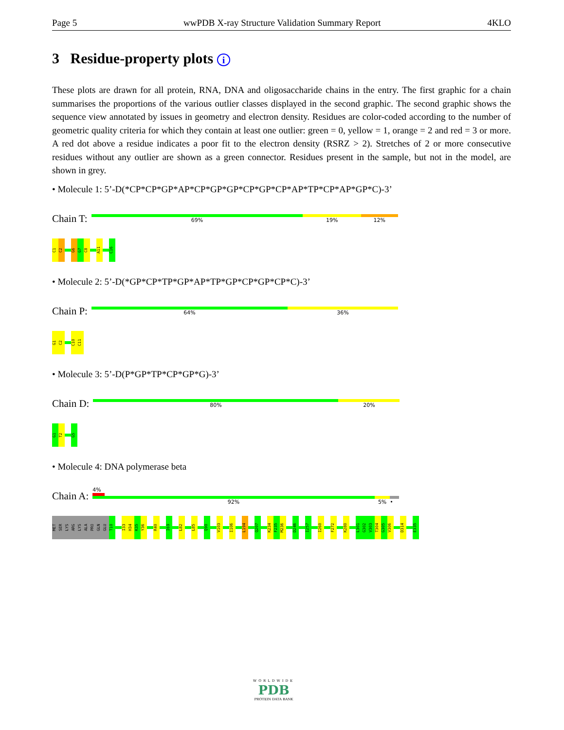Page 5 wwPDB X-ray Structure Validation Summary Report 4KLO
3 Residue-property plots i
These plots are drawn for all protein, RNA, DNA and oligosaccharide chains in the entry. The first graphic for a chain summarises the proportions of the various outlier classes displayed in the second graphic. The second graphic shows the sequence view annotated by issues in geometry and electron density. Residues are color-coded according to the number of geometric quality criteria for which they contain at least one outlier: green = 0, yellow = 1, orange = 2 and red = 3 or more. A red dot above a residue indicates a poor fit to the electron density (RSRZ > 2). Stretches of 2 or more consecutive residues without any outlier are shown as a green connector. Residues present in the sample, but not in the model, are shown in grey.
• Molecule 1: 5’-D(*CP*CP*GP*AP*CP*GP*GP*CP*GP*CP*AP*TP*CP*AP*GP*C)-3’
Chain T:
69% 19% 12%
C1
C2
G6
G7
C8
A11
C16
• Molecule 2: 5’-D(*GP*CP*TP*GP*AP*TP*GP*CP*GP*CP*C)-3’
Chain P:
64% 36%
G1
C2
C10
C11
• Molecule 3: 5’-D(P*GP*TP*CP*GP*G)-3’
Chain D:
80% 20%
G1
T2
G5
• Molecule 4: DNA polymerase beta
Chain A:
4%
92% 5% •
MET
SER
LYS
ARG
LYS
ALA
PRO
GLN
GLU
T10
I33
H34
K35
Y36
R40
I69
L82
L85
Q90
V103
I106
L194
Q207
K234
F235
M236
D246
I257
I260
F272
K280
L301
G302
V303
T304
G305
V306
D314
E335
WORLDWIDE
PDB
PROTEIN DATA BANK